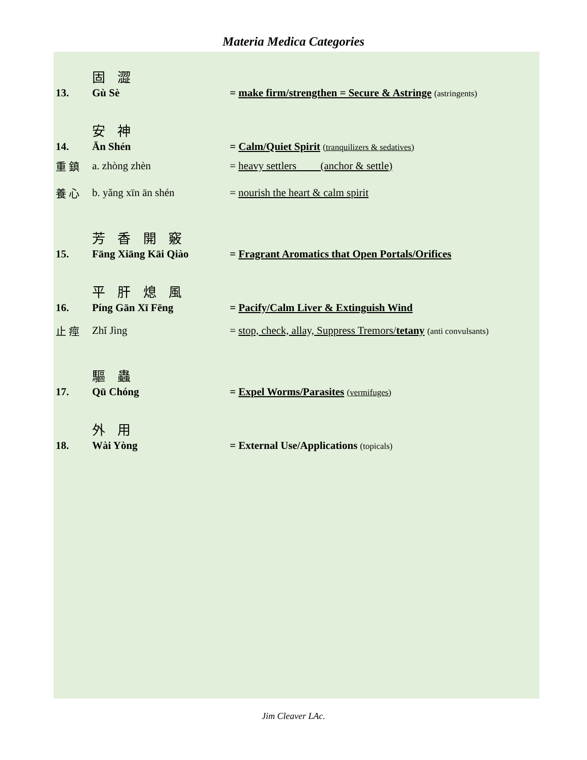Materia Medica Categories
固 澀
13. Gù Sè = make firm/strengthen = Secure & Astringe (astringents)
安 神
14. Ān Shén = Calm/Quiet Spirit (tranquilizers & sedatives)
重 鎮 a. zhòng zhèn = heavy settlers (anchor & settle)
養 心 b. yǎng xīn ān shén = nourish the heart & calm spirit
芳 香 開 竅
15. Fāng Xiāng Kāi Qiào = Fragrant Aromatics that Open Portals/Orifices
平 肝 熄 風
16. Píng Gān Xī Fēng = Pacify/Calm Liver & Extinguish Wind
止 痙 Zhǐ Jìng = stop, check, allay, Suppress Tremors/tetany (anti convulsants)
驅 蟲
17. Qū Chóng = Expel Worms/Parasites (vermifuges)
外 用
18. Wài Yòng = External Use/Applications (topicals)
Jim Cleaver LAc.